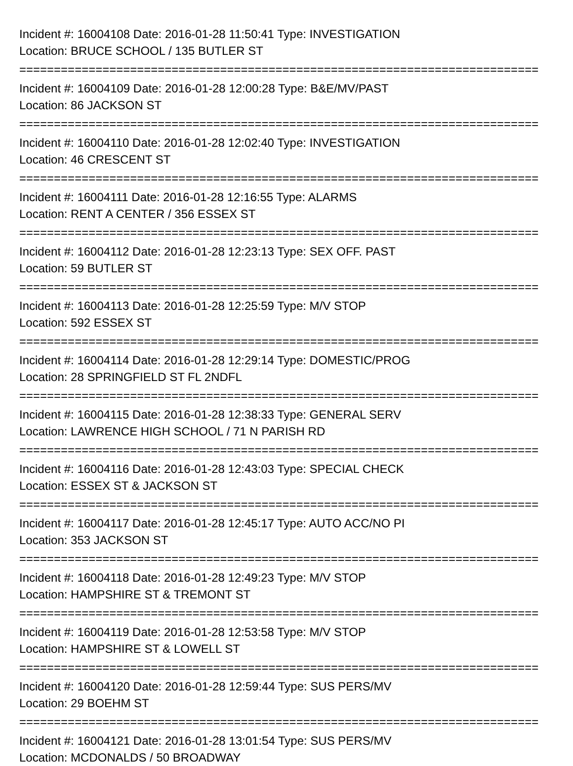Incident #: 16004108 Date: 2016-01-28 11:50:41 Type: INVESTIGATION
Location: BRUCE SCHOOL / 135 BUTLER ST
===========================================================================
Incident #: 16004109 Date: 2016-01-28 12:00:28 Type: B&E/MV/PAST
Location: 86 JACKSON ST
===========================================================================
Incident #: 16004110 Date: 2016-01-28 12:02:40 Type: INVESTIGATION
Location: 46 CRESCENT ST
===========================================================================
Incident #: 16004111 Date: 2016-01-28 12:16:55 Type: ALARMS
Location: RENT A CENTER / 356 ESSEX ST
===========================================================================
Incident #: 16004112 Date: 2016-01-28 12:23:13 Type: SEX OFF. PAST
Location: 59 BUTLER ST
===========================================================================
Incident #: 16004113 Date: 2016-01-28 12:25:59 Type: M/V STOP
Location: 592 ESSEX ST
===========================================================================
Incident #: 16004114 Date: 2016-01-28 12:29:14 Type: DOMESTIC/PROG
Location: 28 SPRINGFIELD ST FL 2NDFL
===========================================================================
Incident #: 16004115 Date: 2016-01-28 12:38:33 Type: GENERAL SERV
Location: LAWRENCE HIGH SCHOOL / 71 N PARISH RD
===========================================================================
Incident #: 16004116 Date: 2016-01-28 12:43:03 Type: SPECIAL CHECK
Location: ESSEX ST & JACKSON ST
===========================================================================
Incident #: 16004117 Date: 2016-01-28 12:45:17 Type: AUTO ACC/NO PI
Location: 353 JACKSON ST
===========================================================================
Incident #: 16004118 Date: 2016-01-28 12:49:23 Type: M/V STOP
Location: HAMPSHIRE ST & TREMONT ST
===========================================================================
Incident #: 16004119 Date: 2016-01-28 12:53:58 Type: M/V STOP
Location: HAMPSHIRE ST & LOWELL ST
===========================================================================
Incident #: 16004120 Date: 2016-01-28 12:59:44 Type: SUS PERS/MV
Location: 29 BOEHM ST
===========================================================================
Incident #: 16004121 Date: 2016-01-28 13:01:54 Type: SUS PERS/MV
Location: MCDONALDS / 50 BROADWAY